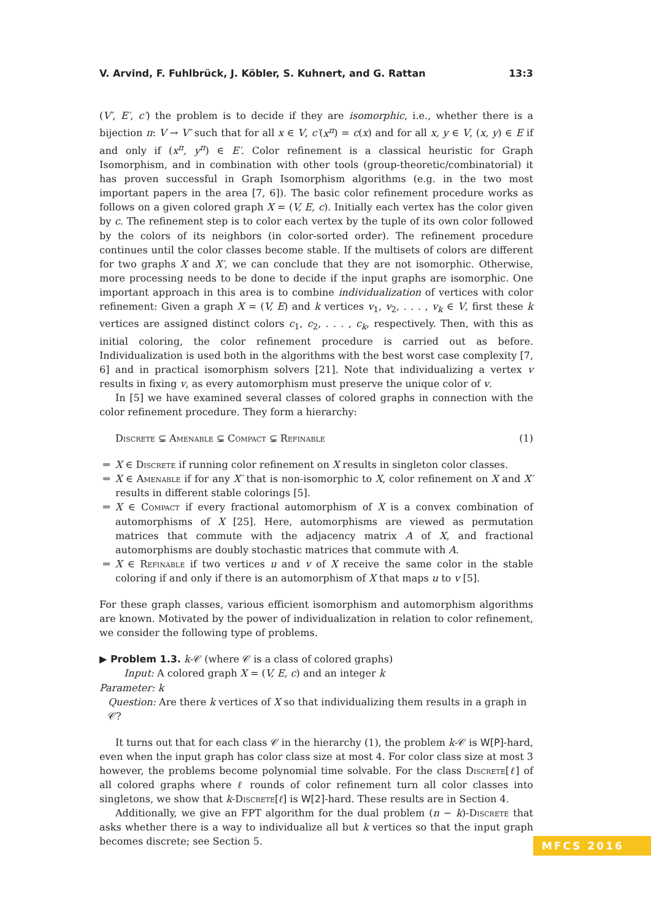V. Arvind, F. Fuhlbrück, J. Köbler, S. Kuhnert, and G. Rattan 13:3
(V′, E′, c′) the problem is to decide if they are isomorphic, i.e., whether there is a bijection π: V → V′ such that for all x ∈ V, c′(x<sup>π</sup>) = c(x) and for all x, y ∈ V, (x, y) ∈ E if and only if (x<sup>π</sup>, y<sup>π</sup>) ∈ E′. Color refinement is a classical heuristic for Graph Isomorphism, and in combination with other tools (group-theoretic/combinatorial) it has proven successful in Graph Isomorphism algorithms (e.g. in the two most important papers in the area [7, 6]). The basic color refinement procedure works as follows on a given colored graph X = (V, E, c). Initially each vertex has the color given by c. The refinement step is to color each vertex by the tuple of its own color followed by the colors of its neighbors (in color-sorted order). The refinement procedure continues until the color classes become stable. If the multisets of colors are different for two graphs X and X′, we can conclude that they are not isomorphic. Otherwise, more processing needs to be done to decide if the input graphs are isomorphic. One important approach in this area is to combine individualization of vertices with color refinement: Given a graph X = (V, E) and k vertices v<sub>1</sub>, v<sub>2</sub>, . . . , v<sub>k</sub> ∈ V, first these k vertices are assigned distinct colors c<sub>1</sub>, c<sub>2</sub>, . . . , c<sub>k</sub>, respectively. Then, with this as initial coloring, the color refinement procedure is carried out as before. Individualization is used both in the algorithms with the best worst case complexity [7, 6] and in practical isomorphism solvers [21]. Note that individualizing a vertex v results in fixing v, as every automorphism must preserve the unique color of v.
In [5] we have examined several classes of colored graphs in connection with the color refinement procedure. They form a hierarchy:
Discrete ⊊ Amenable ⊊ Compact ⊊ Refinable (1)
X ∈ Discrete if running color refinement on X results in singleton color classes.
X ∈ Amenable if for any X′ that is non-isomorphic to X, color refinement on X and X′ results in different stable colorings [5].
X ∈ Compact if every fractional automorphism of X is a convex combination of automorphisms of X [25]. Here, automorphisms are viewed as permutation matrices that commute with the adjacency matrix A of X, and fractional automorphisms are doubly stochastic matrices that commute with A.
X ∈ Refinable if two vertices u and v of X receive the same color in the stable coloring if and only if there is an automorphism of X that maps u to v [5].
For these graph classes, various efficient isomorphism and automorphism algorithms are known. Motivated by the power of individualization in relation to color refinement, we consider the following type of problems.
▶ Problem 1.3. k-𝒞 (where 𝒞 is a class of colored graphs)
Input: A colored graph X = (V, E, c) and an integer k
Parameter: k
Question: Are there k vertices of X so that individualizing them results in a graph in 𝒞?
It turns out that for each class 𝒞 in the hierarchy (1), the problem k-𝒞 is W[P]-hard, even when the input graph has color class size at most 4. For color class size at most 3 however, the problems become polynomial time solvable. For the class Discrete[ℓ] of all colored graphs where ℓ rounds of color refinement turn all color classes into singletons, we show that k-Discrete[ℓ] is W[2]-hard. These results are in Section 4.
Additionally, we give an FPT algorithm for the dual problem (n − k)-Discrete that asks whether there is a way to individualize all but k vertices so that the input graph becomes discrete; see Section 5.
MFCS 2016